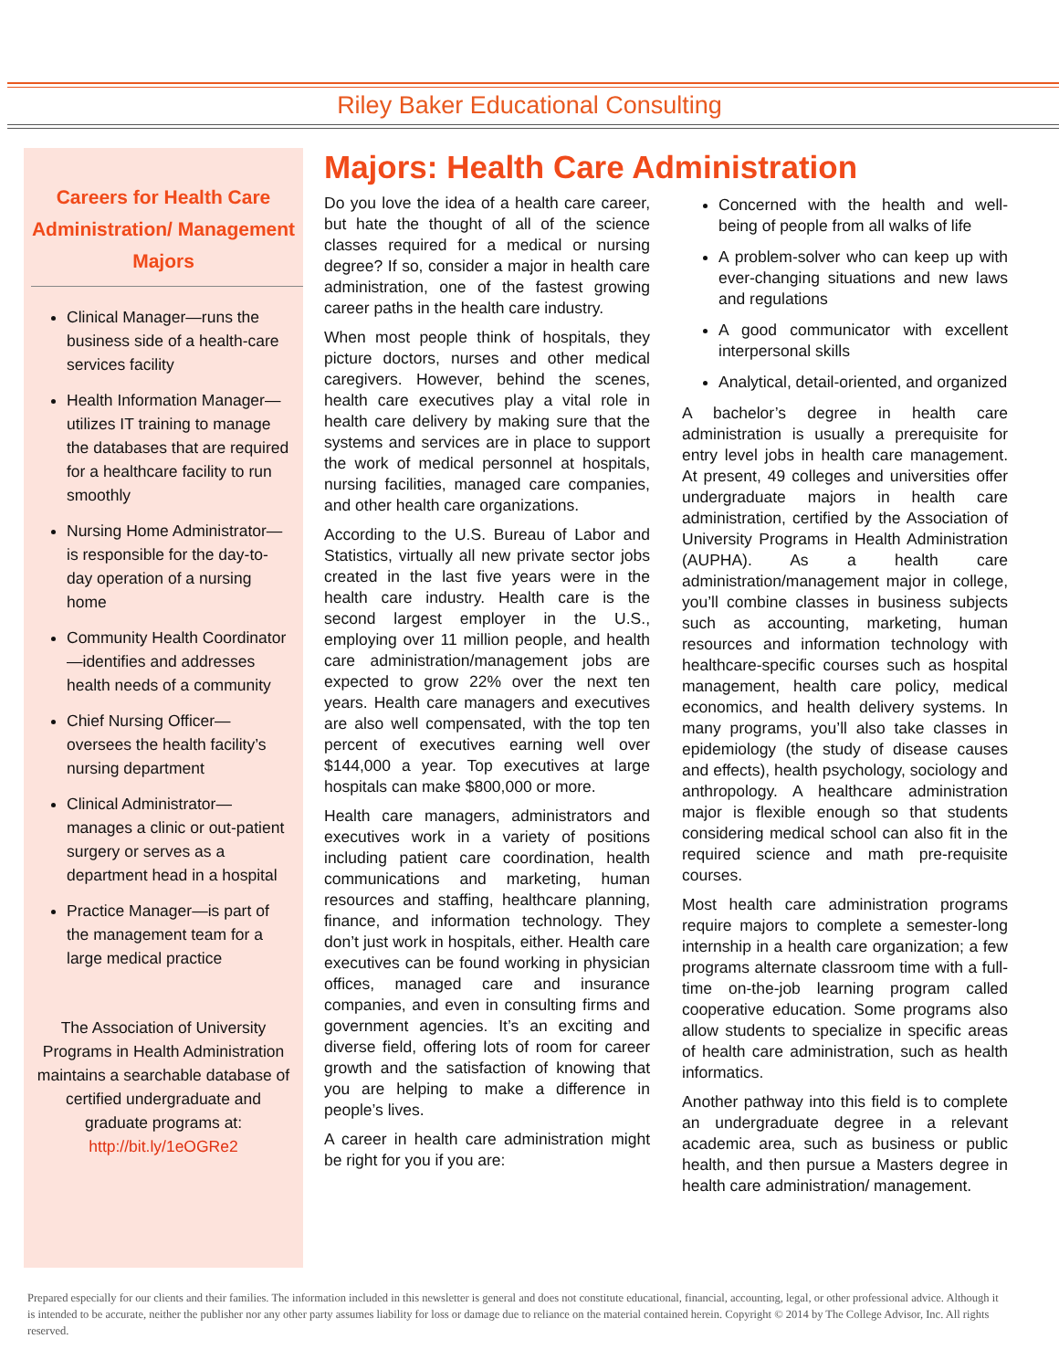Riley Baker Educational Consulting
Careers for Health Care Administration/ Management Majors
Clinical Manager—runs the business side of a health-care services facility
Health Information Manager—utilizes IT training to manage the databases that are required for a healthcare facility to run smoothly
Nursing Home Administrator— is responsible for the day-to-day operation of a nursing home
Community Health Coordinator—identifies and addresses health needs of a community
Chief Nursing Officer—oversees the health facility’s nursing department
Clinical Administrator—manages a clinic or out-patient surgery or serves as a department head in a hospital
Practice Manager—is part of the management team for a large medical practice
The Association of University Programs in Health Administration maintains a searchable database of certified undergraduate and graduate programs at: http://bit.ly/1eOGRe2
Majors: Health Care Administration
Do you love the idea of a health care career, but hate the thought of all of the science classes required for a medical or nursing degree? If so, consider a major in health care administration, one of the fastest growing career paths in the health care industry.
When most people think of hospitals, they picture doctors, nurses and other medical caregivers. However, behind the scenes, health care executives play a vital role in health care delivery by making sure that the systems and services are in place to support the work of medical personnel at hospitals, nursing facilities, managed care companies, and other health care organizations.
According to the U.S. Bureau of Labor and Statistics, virtually all new private sector jobs created in the last five years were in the health care industry. Health care is the second largest employer in the U.S., employing over 11 million people, and health care administration/management jobs are expected to grow 22% over the next ten years. Health care managers and executives are also well compensated, with the top ten percent of executives earning well over $144,000 a year. Top executives at large hospitals can make $800,000 or more.
Health care managers, administrators and executives work in a variety of positions including patient care coordination, health communications and marketing, human resources and staffing, healthcare planning, finance, and information technology. They don’t just work in hospitals, either. Health care executives can be found working in physician offices, managed care and insurance companies, and even in consulting firms and government agencies. It’s an exciting and diverse field, offering lots of room for career growth and the satisfaction of knowing that you are helping to make a difference in people’s lives.
A career in health care administration might be right for you if you are:
Concerned with the health and well-being of people from all walks of life
A problem-solver who can keep up with ever-changing situations and new laws and regulations
A good communicator with excellent interpersonal skills
Analytical, detail-oriented, and organized
A bachelor’s degree in health care administration is usually a prerequisite for entry level jobs in health care management. At present, 49 colleges and universities offer undergraduate majors in health care administration, certified by the Association of University Programs in Health Administration (AUPHA). As a health care administration/management major in college, you’ll combine classes in business subjects such as accounting, marketing, human resources and information technology with healthcare-specific courses such as hospital management, health care policy, medical economics, and health delivery systems. In many programs, you’ll also take classes in epidemiology (the study of disease causes and effects), health psychology, sociology and anthropology. A healthcare administration major is flexible enough so that students considering medical school can also fit in the required science and math pre-requisite courses.
Most health care administration programs require majors to complete a semester-long internship in a health care organization; a few programs alternate classroom time with a full-time on-the-job learning program called cooperative education. Some programs also allow students to specialize in specific areas of health care administration, such as health informatics.
Another pathway into this field is to complete an undergraduate degree in a relevant academic area, such as business or public health, and then pursue a Masters degree in health care administration/ management.
Prepared especially for our clients and their families. The information included in this newsletter is general and does not constitute educational, financial, accounting, legal, or other professional advice. Although it is intended to be accurate, neither the publisher nor any other party assumes liability for loss or damage due to reliance on the material contained herein. Copyright © 2014 by The College Advisor, Inc. All rights reserved.